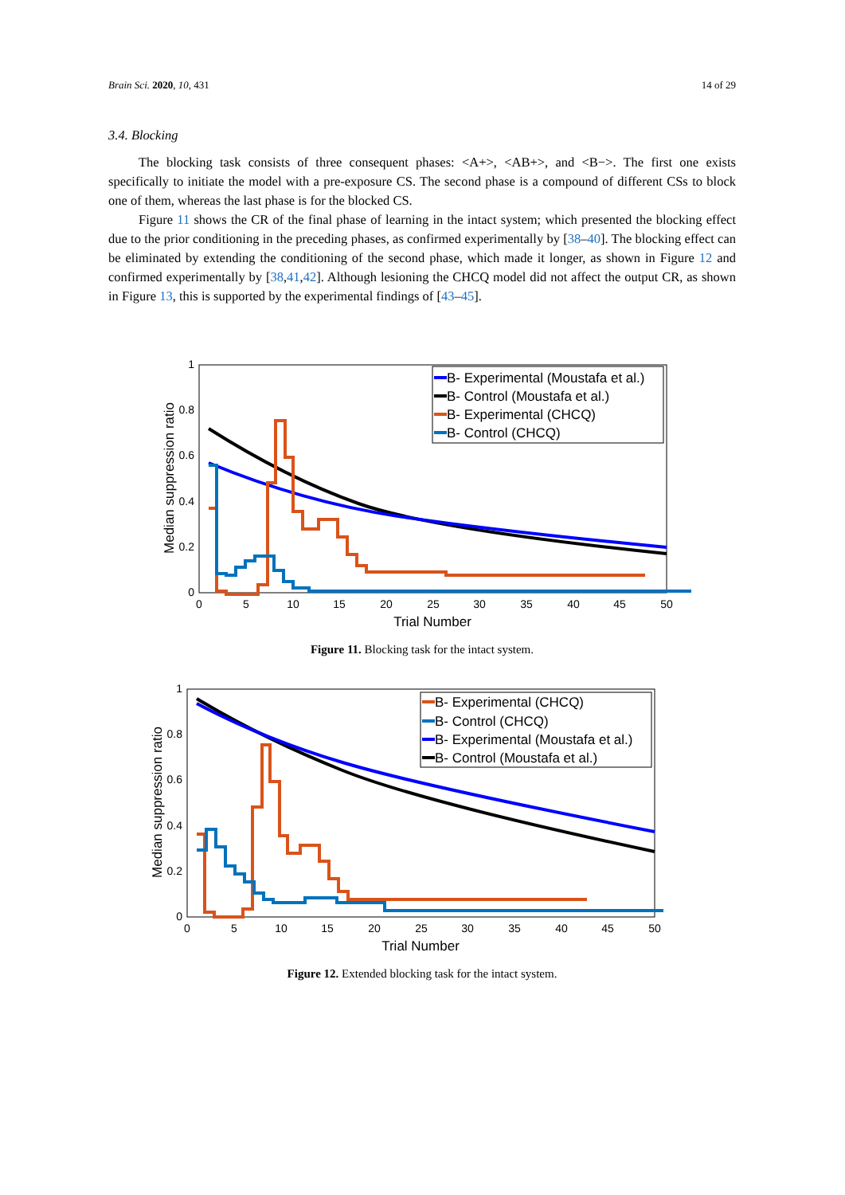Brain Sci. 2020, 10, 431 14 of 29
3.4. Blocking
The blocking task consists of three consequent phases: <A+>, <AB+>, and <B−>. The first one exists specifically to initiate the model with a pre-exposure CS. The second phase is a compound of different CSs to block one of them, whereas the last phase is for the blocked CS.
Figure 11 shows the CR of the final phase of learning in the intact system; which presented the blocking effect due to the prior conditioning in the preceding phases, as confirmed experimentally by [38–40]. The blocking effect can be eliminated by extending the conditioning of the second phase, which made it longer, as shown in Figure 12 and confirmed experimentally by [38,41,42]. Although lesioning the CHCQ model did not affect the output CR, as shown in Figure 13, this is supported by the experimental findings of [43–45].
0
5
10
15
20
25
30
35
40
45
50
0
0.2
0.4
0.6
0.8
1
Trial Number
Median suppression ratio
B- Experimental (Moustafa et al.)
B- Control (Moustafa et al.)
B- Experimental (CHCQ)
B- Control (CHCQ)
Figure 11. Blocking task for the intact system.
0
5
10
15
20
25
30
35
40
45
50
0
0.2
0.4
0.6
0.8
1
Trial Number
Median suppression ratio
B- Experimental (CHCQ)
B- Control (CHCQ)
B- Experimental (Moustafa et al.)
B- Control (Moustafa et al.)
Figure 12. Extended blocking task for the intact system.